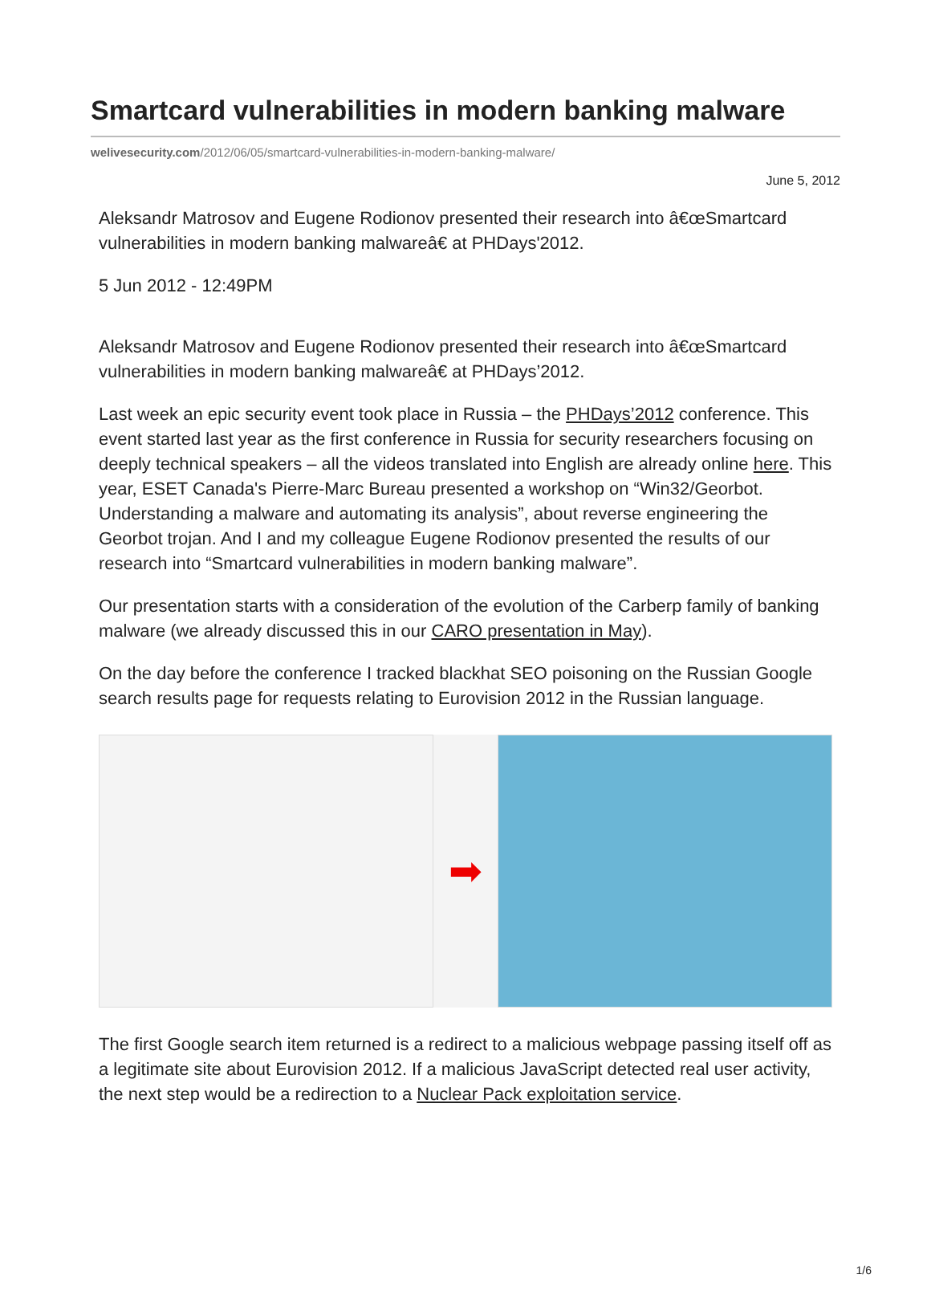Smartcard vulnerabilities in modern banking malware
welivesecurity.com/2012/06/05/smartcard-vulnerabilities-in-modern-banking-malware/
June 5, 2012
Aleksandr Matrosov and Eugene Rodionov presented their research into â€œSmartcard vulnerabilities in modern banking malwareâ€ at PHDays'2012.
5 Jun 2012 - 12:49PM
Aleksandr Matrosov and Eugene Rodionov presented their research into â€œSmartcard vulnerabilities in modern banking malwareâ€ at PHDays’2012.
Last week an epic security event took place in Russia – the PHDays’2012 conference. This event started last year as the first conference in Russia for security researchers focusing on deeply technical speakers – all the videos translated into English are already online here. This year, ESET Canada's Pierre-Marc Bureau presented a workshop on “Win32/Georbot. Understanding a malware and automating its analysis”, about reverse engineering the Georbot trojan. And I and my colleague Eugene Rodionov presented the results of our research into “Smartcard vulnerabilities in modern banking malware”.
Our presentation starts with a consideration of the evolution of the Carberp family of banking malware (we already discussed this in our CARO presentation in May).
On the day before the conference I tracked blackhat SEO poisoning on the Russian Google search results page for requests relating to Eurovision 2012 in the Russian language.
➡
The first Google search item returned is a redirect to a malicious webpage passing itself off as a legitimate site about Eurovision 2012. If a malicious JavaScript detected real user activity, the next step would be a redirection to a Nuclear Pack exploitation service.
1/6